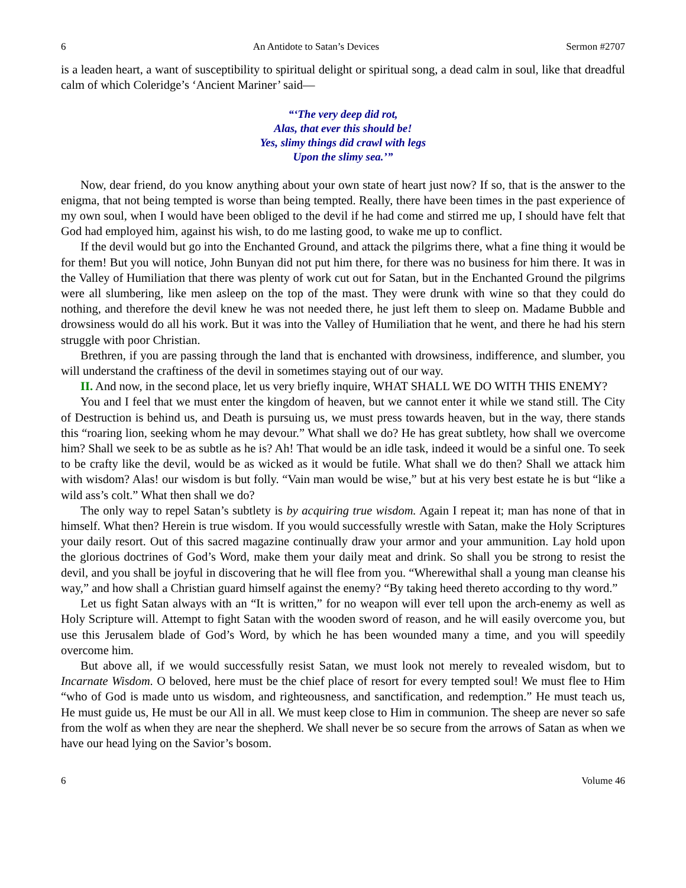6 An Antidote to Satan’s Devices Sermon #2707
is a leaden heart, a want of susceptibility to spiritual delight or spiritual song, a dead calm in soul, like that dreadful calm of which Coleridge’s ‘Ancient Mariner’ said—
“‘The very deep did rot,
Alas, that ever this should be!
Yes, slimy things did crawl with legs
Upon the slimy sea.’”
Now, dear friend, do you know anything about your own state of heart just now? If so, that is the answer to the enigma, that not being tempted is worse than being tempted. Really, there have been times in the past experience of my own soul, when I would have been obliged to the devil if he had come and stirred me up, I should have felt that God had employed him, against his wish, to do me lasting good, to wake me up to conflict.
If the devil would but go into the Enchanted Ground, and attack the pilgrims there, what a fine thing it would be for them! But you will notice, John Bunyan did not put him there, for there was no business for him there. It was in the Valley of Humiliation that there was plenty of work cut out for Satan, but in the Enchanted Ground the pilgrims were all slumbering, like men asleep on the top of the mast. They were drunk with wine so that they could do nothing, and therefore the devil knew he was not needed there, he just left them to sleep on. Madame Bubble and drowsiness would do all his work. But it was into the Valley of Humiliation that he went, and there he had his stern struggle with poor Christian.
Brethren, if you are passing through the land that is enchanted with drowsiness, indifference, and slumber, you will understand the craftiness of the devil in sometimes staying out of our way.
II. And now, in the second place, let us very briefly inquire, WHAT SHALL WE DO WITH THIS ENEMY?
You and I feel that we must enter the kingdom of heaven, but we cannot enter it while we stand still. The City of Destruction is behind us, and Death is pursuing us, we must press towards heaven, but in the way, there stands this “roaring lion, seeking whom he may devour.” What shall we do? He has great subtlety, how shall we overcome him? Shall we seek to be as subtle as he is? Ah! That would be an idle task, indeed it would be a sinful one. To seek to be crafty like the devil, would be as wicked as it would be futile. What shall we do then? Shall we attack him with wisdom? Alas! our wisdom is but folly. “Vain man would be wise,” but at his very best estate he is but “like a wild ass’s colt.” What then shall we do?
The only way to repel Satan’s subtlety is by acquiring true wisdom. Again I repeat it; man has none of that in himself. What then? Herein is true wisdom. If you would successfully wrestle with Satan, make the Holy Scriptures your daily resort. Out of this sacred magazine continually draw your armor and your ammunition. Lay hold upon the glorious doctrines of God’s Word, make them your daily meat and drink. So shall you be strong to resist the devil, and you shall be joyful in discovering that he will flee from you. “Wherewithal shall a young man cleanse his way,” and how shall a Christian guard himself against the enemy? “By taking heed thereto according to thy word.”
Let us fight Satan always with an “It is written,” for no weapon will ever tell upon the arch-enemy as well as Holy Scripture will. Attempt to fight Satan with the wooden sword of reason, and he will easily overcome you, but use this Jerusalem blade of God’s Word, by which he has been wounded many a time, and you will speedily overcome him.
But above all, if we would successfully resist Satan, we must look not merely to revealed wisdom, but to Incarnate Wisdom. O beloved, here must be the chief place of resort for every tempted soul! We must flee to Him “who of God is made unto us wisdom, and righteousness, and sanctification, and redemption.” He must teach us, He must guide us, He must be our All in all. We must keep close to Him in communion. The sheep are never so safe from the wolf as when they are near the shepherd. We shall never be so secure from the arrows of Satan as when we have our head lying on the Savior’s bosom.
6 Volume 46